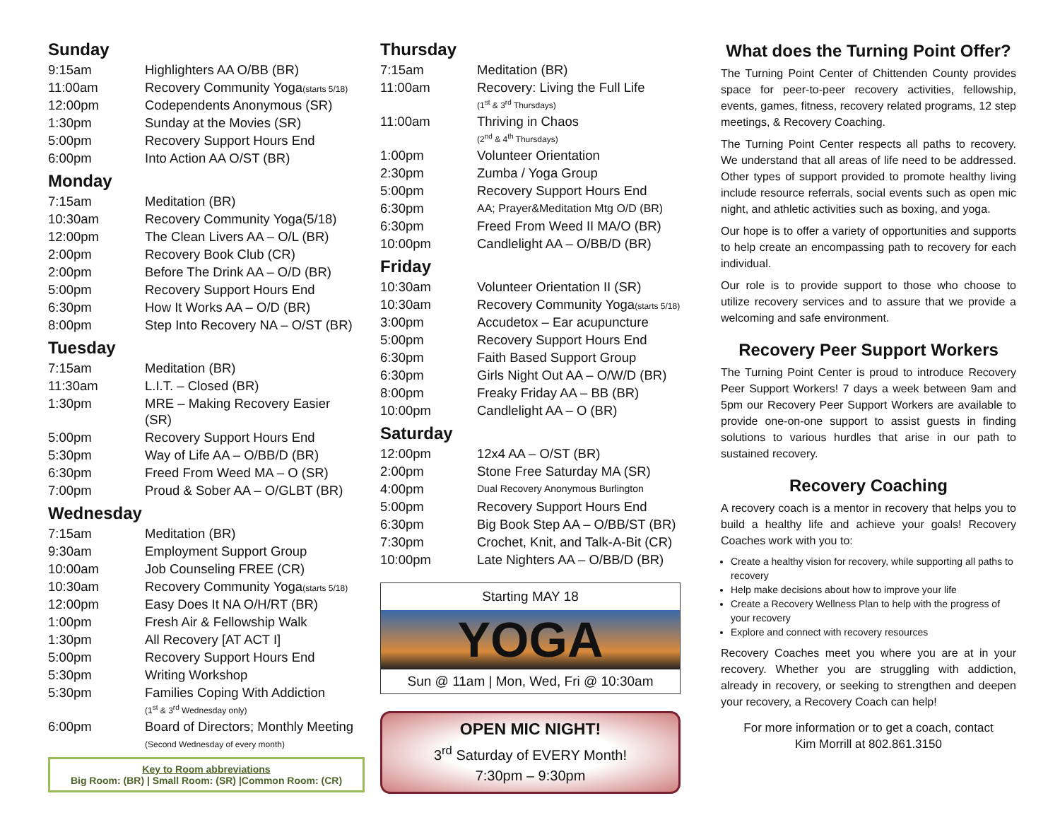Sunday
| 9:15am | Highlighters AA O/BB (BR) |
| 11:00am | Recovery Community Yoga (starts 5/18) |
| 12:00pm | Codependents Anonymous (SR) |
| 1:30pm | Sunday at the Movies (SR) |
| 5:00pm | Recovery Support Hours End |
| 6:00pm | Into Action AA O/ST (BR) |
Monday
| 7:15am | Meditation (BR) |
| 10:30am | Recovery Community Yoga(5/18) |
| 12:00pm | The Clean Livers AA – O/L (BR) |
| 2:00pm | Recovery Book Club (CR) |
| 2:00pm | Before The Drink AA – O/D (BR) |
| 5:00pm | Recovery Support Hours End |
| 6:30pm | How It Works AA – O/D (BR) |
| 8:00pm | Step Into Recovery NA – O/ST (BR) |
Tuesday
| 7:15am | Meditation (BR) |
| 11:30am | L.I.T. – Closed (BR) |
| 1:30pm | MRE – Making Recovery Easier (SR) |
| 5:00pm | Recovery Support Hours End |
| 5:30pm | Way of Life AA – O/BB/D (BR) |
| 6:30pm | Freed From Weed MA – O (SR) |
| 7:00pm | Proud & Sober AA – O/GLBT (BR) |
Wednesday
| 7:15am | Meditation (BR) |
| 9:30am | Employment Support Group |
| 10:00am | Job Counseling FREE (CR) |
| 10:30am | Recovery Community Yoga (starts 5/18) |
| 12:00pm | Easy Does It NA O/H/RT (BR) |
| 1:00pm | Fresh Air & Fellowship Walk |
| 1:30pm | All Recovery [AT ACT I] |
| 5:00pm | Recovery Support Hours End |
| 5:30pm | Writing Workshop |
| 5:30pm | Families Coping With Addiction (1<sup>st</sup> & 3<sup>rd</sup> Wednesday only) |
| 6:00pm | Board of Directors; Monthly Meeting (Second Wednesday of every month) |
Key to Room abbreviations
Big Room: (BR) | Small Room: (SR) |Common Room: (CR)
Thursday
| 7:15am | Meditation (BR) |
| 11:00am | Recovery: Living the Full Life (1<sup>st</sup> & 3<sup>rd</sup> Thursdays) |
| 11:00am | Thriving in Chaos (2<sup>nd</sup> & 4<sup>th</sup> Thursdays) |
| 1:00pm | Volunteer Orientation |
| 2:30pm | Zumba / Yoga Group |
| 5:00pm | Recovery Support Hours End |
| 6:30pm | AA; Prayer&Meditation Mtg O/D (BR) |
| 6:30pm | Freed From Weed II MA/O (BR) |
| 10:00pm | Candlelight AA – O/BB/D (BR) |
Friday
| 10:30am | Volunteer Orientation II (SR) |
| 10:30am | Recovery Community Yoga (starts 5/18) |
| 3:00pm | Accudetox – Ear acupuncture |
| 5:00pm | Recovery Support Hours End |
| 6:30pm | Faith Based Support Group |
| 6:30pm | Girls Night Out AA – O/W/D (BR) |
| 8:00pm | Freaky Friday AA – BB (BR) |
| 10:00pm | Candlelight AA – O (BR) |
Saturday
| 12:00pm | 12x4 AA – O/ST (BR) |
| 2:00pm | Stone Free Saturday MA (SR) |
| 4:00pm | Dual Recovery Anonymous Burlington |
| 5:00pm | Recovery Support Hours End |
| 6:30pm | Big Book Step AA – O/BB/ST (BR) |
| 7:30pm | Crochet, Knit, and Talk-A-Bit (CR) |
| 10:00pm | Late Nighters AA – O/BB/D (BR) |
Starting MAY 18
YOGA
Sun @ 11am | Mon, Wed, Fri @ 10:30am
OPEN MIC NIGHT!
3<sup>rd</sup> Saturday of EVERY Month!
7:30pm – 9:30pm
What does the Turning Point Offer?
The Turning Point Center of Chittenden County provides space for peer-to-peer recovery activities, fellowship, events, games, fitness, recovery related programs, 12 step meetings, & Recovery Coaching.
The Turning Point Center respects all paths to recovery. We understand that all areas of life need to be addressed. Other types of support provided to promote healthy living include resource referrals, social events such as open mic night, and athletic activities such as boxing, and yoga.
Our hope is to offer a variety of opportunities and supports to help create an encompassing path to recovery for each individual.
Our role is to provide support to those who choose to utilize recovery services and to assure that we provide a welcoming and safe environment.
Recovery Peer Support Workers
The Turning Point Center is proud to introduce Recovery Peer Support Workers! 7 days a week between 9am and 5pm our Recovery Peer Support Workers are available to provide one-on-one support to assist guests in finding solutions to various hurdles that arise in our path to sustained recovery.
Recovery Coaching
A recovery coach is a mentor in recovery that helps you to build a healthy life and achieve your goals! Recovery Coaches work with you to:
Create a healthy vision for recovery, while supporting all paths to recovery
Help make decisions about how to improve your life
Create a Recovery Wellness Plan to help with the progress of your recovery
Explore and connect with recovery resources
Recovery Coaches meet you where you are at in your recovery. Whether you are struggling with addiction, already in recovery, or seeking to strengthen and deepen your recovery, a Recovery Coach can help!
For more information or to get a coach, contact
Kim Morrill at 802.861.3150